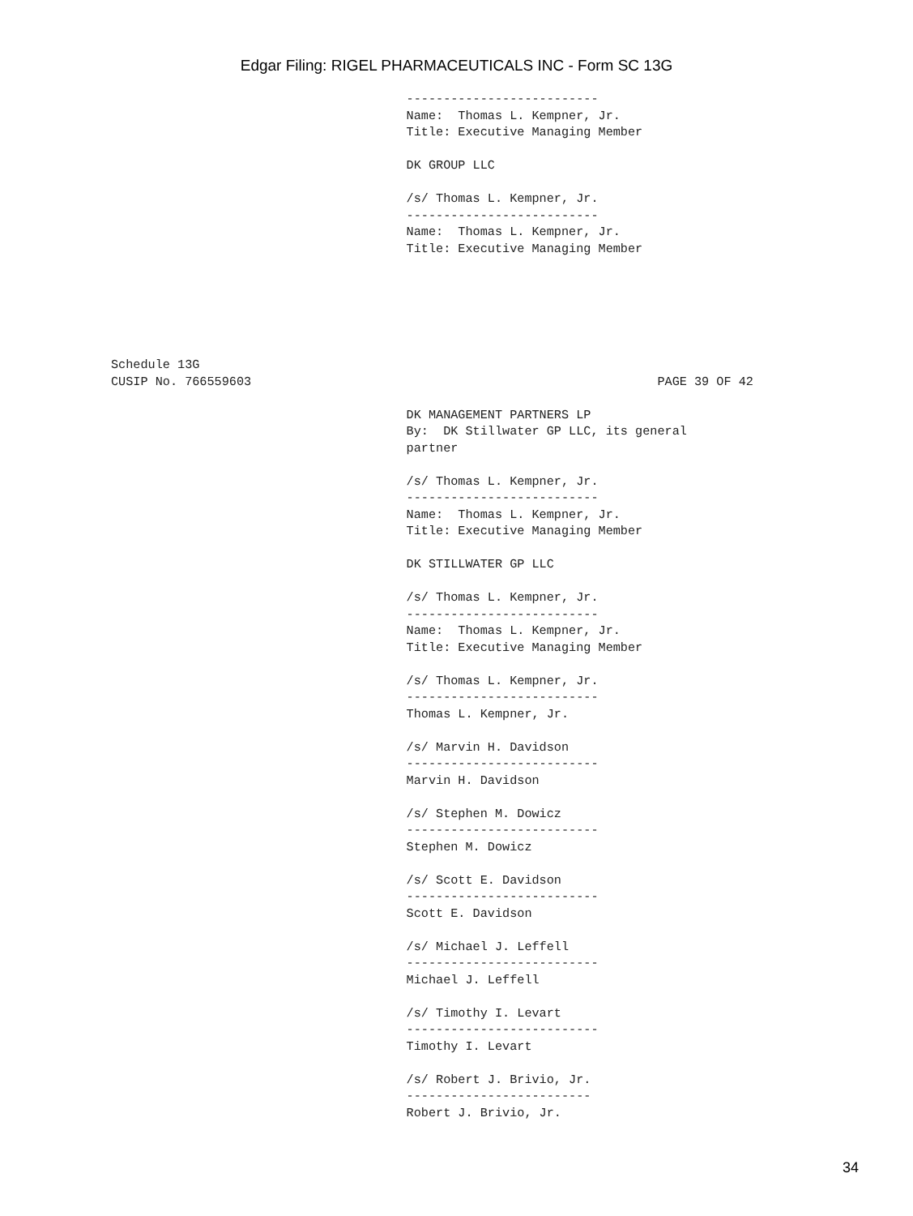Edgar Filing: RIGEL PHARMACEUTICALS INC - Form SC 13G
                                        --------------------------
                                        Name:  Thomas L. Kempner, Jr.
                                        Title: Executive Managing Member

                                        DK GROUP LLC

                                        /s/ Thomas L. Kempner, Jr.
                                        --------------------------
                                        Name:  Thomas L. Kempner, Jr.
                                        Title: Executive Managing Member






Schedule 13G
CUSIP No. 766559603                                                       PAGE 39 OF 42

                                        DK MANAGEMENT PARTNERS LP
                                        By:  DK Stillwater GP LLC, its general
                                        partner

                                        /s/ Thomas L. Kempner, Jr.
                                        --------------------------
                                        Name:  Thomas L. Kempner, Jr.
                                        Title: Executive Managing Member

                                        DK STILLWATER GP LLC

                                        /s/ Thomas L. Kempner, Jr.
                                        --------------------------
                                        Name:  Thomas L. Kempner, Jr.
                                        Title: Executive Managing Member

                                        /s/ Thomas L. Kempner, Jr.
                                        --------------------------
                                        Thomas L. Kempner, Jr.

                                        /s/ Marvin H. Davidson
                                        --------------------------
                                        Marvin H. Davidson

                                        /s/ Stephen M. Dowicz
                                        --------------------------
                                        Stephen M. Dowicz

                                        /s/ Scott E. Davidson
                                        --------------------------
                                        Scott E. Davidson

                                        /s/ Michael J. Leffell
                                        --------------------------
                                        Michael J. Leffell

                                        /s/ Timothy I. Levart
                                        --------------------------
                                        Timothy I. Levart

                                        /s/ Robert J. Brivio, Jr.
                                        -------------------------
                                        Robert J. Brivio, Jr.
34